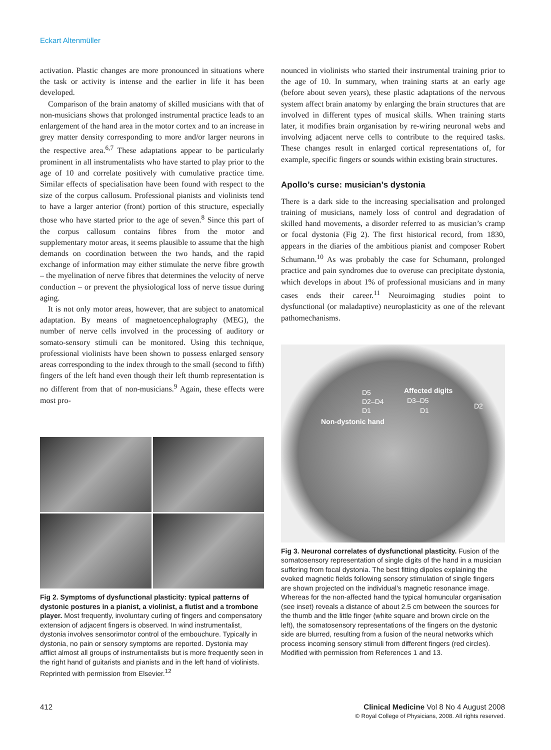Eckart Altenmüller
activation. Plastic changes are more pronounced in situations where the task or activity is intense and the earlier in life it has been developed.
Comparison of the brain anatomy of skilled musicians with that of non-musicians shows that prolonged instrumental practice leads to an enlargement of the hand area in the motor cortex and to an increase in grey matter density corresponding to more and/or larger neurons in the respective area.<sup>6,7</sup> These adaptations appear to be particularly prominent in all instrumentalists who have started to play prior to the age of 10 and correlate positively with cumulative practice time. Similar effects of specialisation have been found with respect to the size of the corpus callosum. Professional pianists and violinists tend to have a larger anterior (front) portion of this structure, especially those who have started prior to the age of seven.<sup>8</sup> Since this part of the corpus callosum contains fibres from the motor and supplementary motor areas, it seems plausible to assume that the high demands on coordination between the two hands, and the rapid exchange of information may either stimulate the nerve fibre growth – the myelination of nerve fibres that determines the velocity of nerve conduction – or prevent the physiological loss of nerve tissue during aging.
It is not only motor areas, however, that are subject to anatomical adaptation. By means of magnetoencephalography (MEG), the number of nerve cells involved in the processing of auditory or somato-sensory stimuli can be monitored. Using this technique, professional violinists have been shown to possess enlarged sensory areas corresponding to the index through to the small (second to fifth) fingers of the left hand even though their left thumb representation is no different from that of non-musicians.<sup>9</sup> Again, these effects were most pro-
Fig 2. Symptoms of dysfunctional plasticity: typical patterns of dystonic postures in a pianist, a violinist, a flutist and a trombone player. Most frequently, involuntary curling of fingers and compensatory extension of adjacent fingers is observed. In wind instrumentalist, dystonia involves sensorimotor control of the embouchure. Typically in dystonia, no pain or sensory symptoms are reported. Dystonia may afflict almost all groups of instrumentalists but is more frequently seen in the right hand of guitarists and pianists and in the left hand of violinists. Reprinted with permission from Elsevier.<sup>12</sup>
nounced in violinists who started their instrumental training prior to the age of 10. In summary, when training starts at an early age (before about seven years), these plastic adaptations of the nervous system affect brain anatomy by enlarging the brain structures that are involved in different types of musical skills. When training starts later, it modifies brain organisation by re-wiring neuronal webs and involving adjacent nerve cells to contribute to the required tasks. These changes result in enlarged cortical representations of, for example, specific fingers or sounds within existing brain structures.
Apollo’s curse: musician’s dystonia
There is a dark side to the increasing specialisation and prolonged training of musicians, namely loss of control and degradation of skilled hand movements, a disorder referred to as musician’s cramp or focal dystonia (Fig 2). The first historical record, from 1830, appears in the diaries of the ambitious pianist and composer Robert Schumann.<sup>10</sup> As was probably the case for Schumann, prolonged practice and pain syndromes due to overuse can precipitate dystonia, which develops in about 1% of professional musicians and in many cases ends their career.<sup>11</sup> Neuroimaging studies point to dysfunctional (or maladaptive) neuroplasticity as one of the relevant pathomechanisms.
D5
D2–D4
D1
Non-dystonic hand
Affected digits
D3–D5
D1
D2
Fig 3. Neuronal correlates of dysfunctional plasticity. Fusion of the somatosensory representation of single digits of the hand in a musician suffering from focal dystonia. The best fitting dipoles explaining the evoked magnetic fields following sensory stimulation of single fingers are shown projected on the individual’s magnetic resonance image. Whereas for the non-affected hand the typical homuncular organisation (see inset) reveals a distance of about 2.5 cm between the sources for the thumb and the little finger (white square and brown circle on the left), the somatosensory representations of the fingers on the dystonic side are blurred, resulting from a fusion of the neural networks which process incoming sensory stimuli from different fingers (red circles). Modified with permission from References 1 and 13.
412
Clinical Medicine Vol 8 No 4 August 2008
© Royal College of Physicians, 2008. All rights reserved.